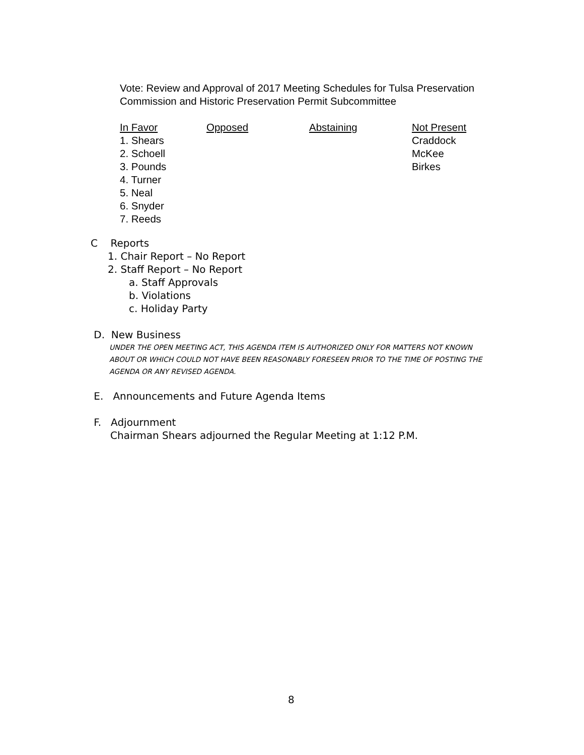Vote: Review and Approval of 2017 Meeting Schedules for Tulsa Preservation
Commission and Historic Preservation Permit Subcommittee
In Favor
1. Shears
2. Schoell
3. Pounds
4. Turner
5. Neal
6. Snyder
7. Reeds
Opposed Abstaining Not Present
Craddock
McKee
Birkes
C Reports
1. Chair Report – No Report
2. Staff Report – No Report
a. Staff Approvals
b. Violations
c. Holiday Party
D. New Business
UNDER THE OPEN MEETING ACT, THIS AGENDA ITEM IS AUTHORIZED ONLY FOR MATTERS NOT KNOWN
ABOUT OR WHICH COULD NOT HAVE BEEN REASONABLY FORESEEN PRIOR TO THE TIME OF POSTING THE
AGENDA OR ANY REVISED AGENDA.
E. Announcements and Future Agenda Items
F. Adjournment
Chairman Shears adjourned the Regular Meeting at 1:12 P.M.
8